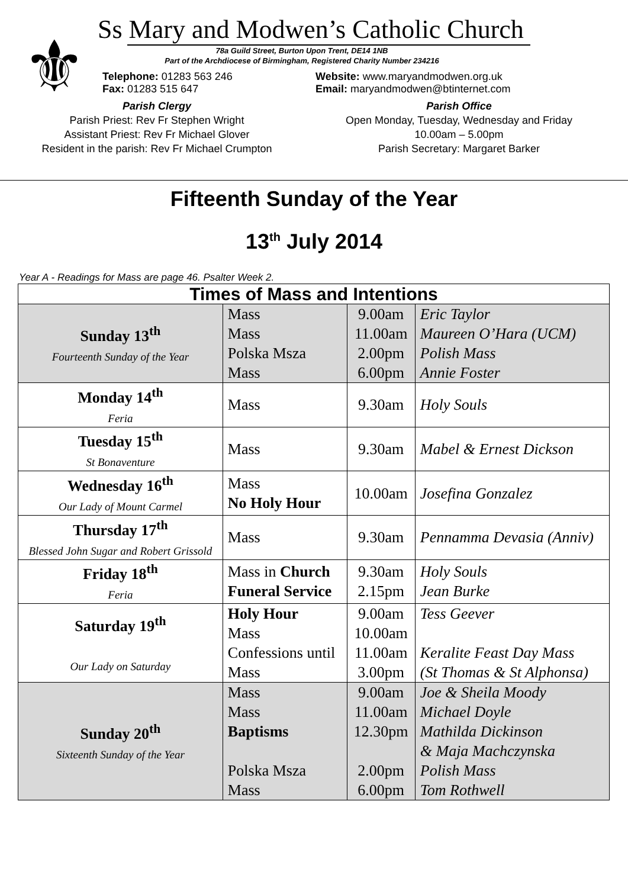⚜
Ss Mary and Modwen’s Catholic Church
78a Guild Street, Burton Upon Trent, DE14 1NB
Part of the Archdiocese of Birmingham, Registered Charity Number 234216
Telephone: 01283 563 246
Fax: 01283 515 647
Website: www.maryandmodwen.org.uk
Email: maryandmodwen@btinternet.com
Parish Clergy
Parish Priest: Rev Fr Stephen Wright
Assistant Priest: Rev Fr Michael Glover
Resident in the parish: Rev Fr Michael Crumpton
Parish Office
Open Monday, Tuesday, Wednesday and Friday
10.00am – 5.00pm
Parish Secretary: Margaret Barker
Fifteenth Sunday of the Year
13<sup>th</sup> July 2014
Year A - Readings for Mass are page 46. Psalter Week 2.
| Times of Mass and Intentions | | | |
| --- | --- | --- | --- |
| Sunday 13<sup>th</sup> Fourteenth Sunday of the Year | Mass Mass Polska Msza Mass | 9.00am 11.00am 2.00pm 6.00pm | Eric Taylor Maureen O’Hara (UCM) Polish Mass Annie Foster |
| Monday 14<sup>th</sup> Feria | Mass | 9.30am | Holy Souls |
| Tuesday 15<sup>th</sup> St Bonaventure | Mass | 9.30am | Mabel & Ernest Dickson |
| Wednesday 16<sup>th</sup> Our Lady of Mount Carmel | Mass No Holy Hour | 10.00am | Josefina Gonzalez |
| Thursday 17<sup>th</sup> Blessed John Sugar and Robert Grissold | Mass | 9.30am | Pennamma Devasia (Anniv) |
| Friday 18<sup>th</sup> Feria | Mass in Church Funeral Service | 9.30am 2.15pm | Holy Souls Jean Burke |
| Saturday 19<sup>th</sup> Our Lady on Saturday | Holy Hour Mass Confessions until Mass | 9.00am 10.00am 11.00am 3.00pm | Tess Geever Keralite Feast Day Mass (St Thomas & St Alphonsa) |
| Sunday 20<sup>th</sup> Sixteenth Sunday of the Year | Mass Mass Baptisms Polska Msza Mass | 9.00am 11.00am 12.30pm 2.00pm 6.00pm | Joe & Sheila Moody Michael Doyle Mathilda Dickinson & Maja Machczynska Polish Mass Tom Rothwell |